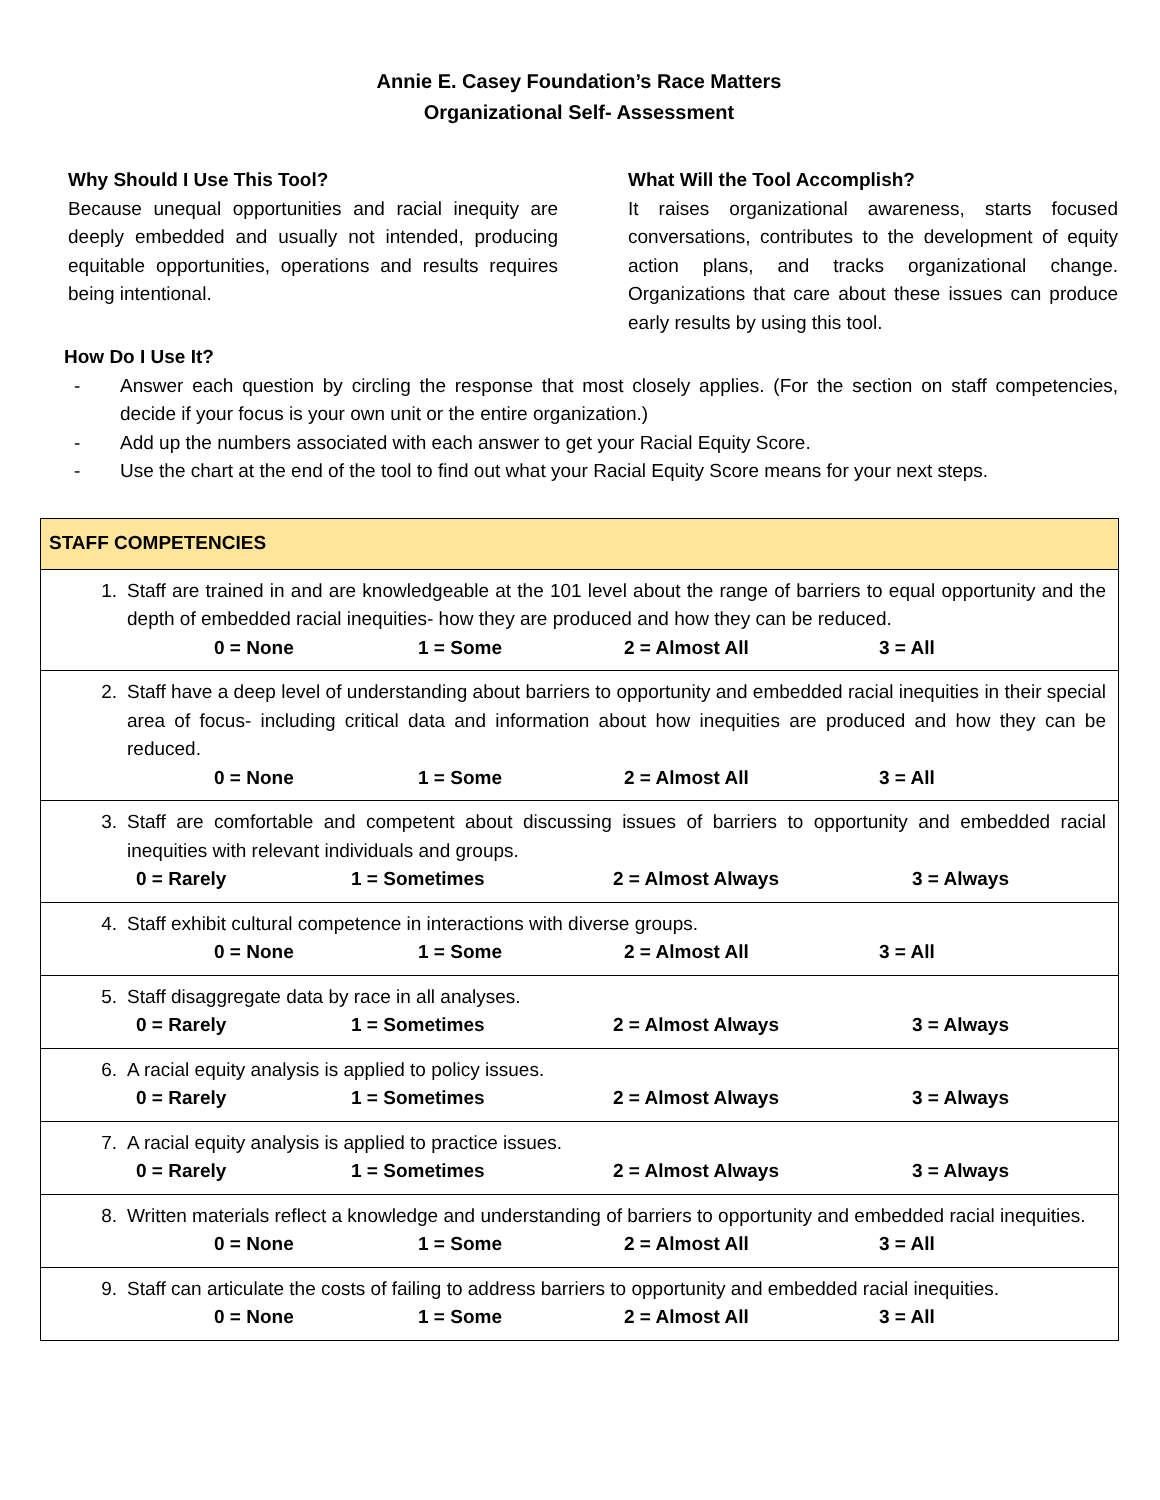Annie E. Casey Foundation’s Race Matters
Organizational Self- Assessment
Why Should I Use This Tool?
Because unequal opportunities and racial inequity are deeply embedded and usually not intended, producing equitable opportunities, operations and results requires being intentional.
What Will the Tool Accomplish?
It raises organizational awareness, starts focused conversations, contributes to the development of equity action plans, and tracks organizational change. Organizations that care about these issues can produce early results by using this tool.
How Do I Use It?
- Answer each question by circling the response that most closely applies. (For the section on staff competencies, decide if your focus is your own unit or the entire organization.)
- Add up the numbers associated with each answer to get your Racial Equity Score.
- Use the chart at the end of the tool to find out what your Racial Equity Score means for your next steps.
| STAFF COMPETENCIES |
| --- |
| 1. Staff are trained in and are knowledgeable at the 101 level about the range of barriers to equal opportunity and the depth of embedded racial inequities- how they are produced and how they can be reduced. 0 = None 1 = Some 2 = Almost All 3 = All |
| 2. Staff have a deep level of understanding about barriers to opportunity and embedded racial inequities in their special area of focus- including critical data and information about how inequities are produced and how they can be reduced. 0 = None 1 = Some 2 = Almost All 3 = All |
| 3. Staff are comfortable and competent about discussing issues of barriers to opportunity and embedded racial inequities with relevant individuals and groups. 0 = Rarely 1 = Sometimes 2 = Almost Always 3 = Always |
| 4. Staff exhibit cultural competence in interactions with diverse groups. 0 = None 1 = Some 2 = Almost All 3 = All |
| 5. Staff disaggregate data by race in all analyses. 0 = Rarely 1 = Sometimes 2 = Almost Always 3 = Always |
| 6. A racial equity analysis is applied to policy issues. 0 = Rarely 1 = Sometimes 2 = Almost Always 3 = Always |
| 7. A racial equity analysis is applied to practice issues. 0 = Rarely 1 = Sometimes 2 = Almost Always 3 = Always |
| 8. Written materials reflect a knowledge and understanding of barriers to opportunity and embedded racial inequities. 0 = None 1 = Some 2 = Almost All 3 = All |
| 9. Staff can articulate the costs of failing to address barriers to opportunity and embedded racial inequities. 0 = None 1 = Some 2 = Almost All 3 = All |